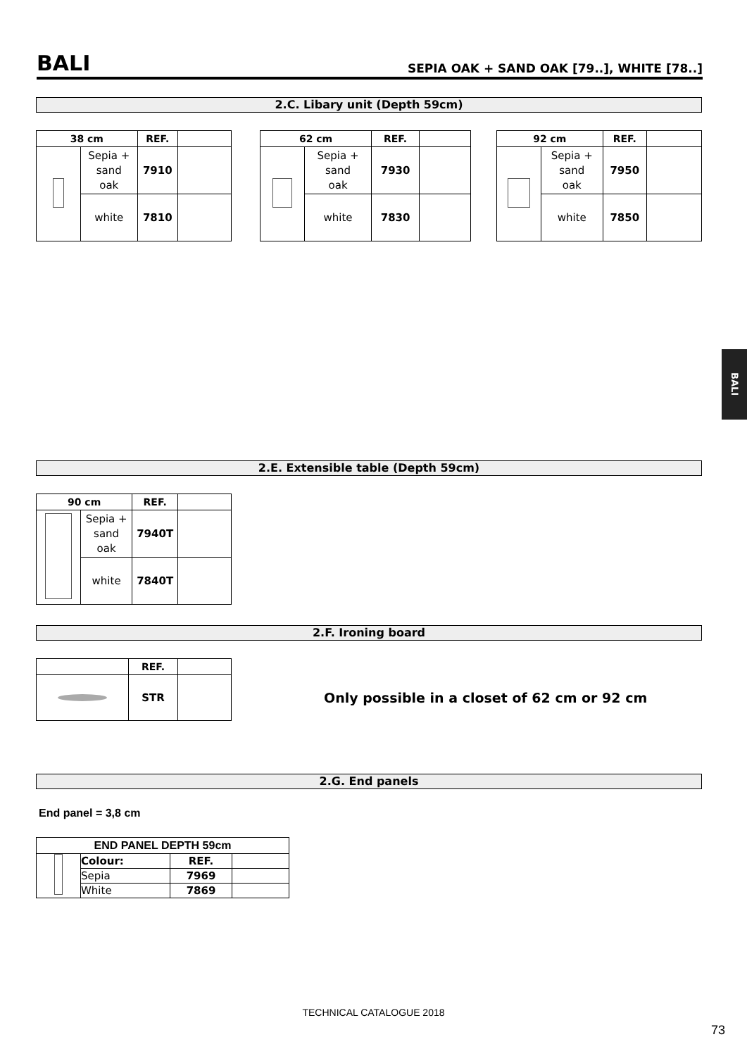BALI
SEPIA OAK + SAND OAK [79..], WHITE [78..]
2.C. Libary unit (Depth 59cm)
| 38 cm | | REF. | |
| --- | --- | --- | --- |
| | Sepia + sand oak | 7910 | |
| | white | 7810 | |
| 62 cm | | REF. | |
| --- | --- | --- | --- |
| | Sepia + sand oak | 7930 | |
| | white | 7830 | |
| 92 cm | | REF. | |
| --- | --- | --- | --- |
| | Sepia + sand oak | 7950 | |
| | white | 7850 | |
BALI
2.E. Extensible table (Depth 59cm)
| 90 cm | | REF. | |
| --- | --- | --- | --- |
| | Sepia + sand oak | 7940T | |
| | white | 7840T | |
2.F. Ironing board
| | REF. | |
| --- | --- | --- |
| | STR | |
Only possible in a closet of 62 cm or 92 cm
2.G. End panels
End panel = 3,8 cm
| END PANEL DEPTH 59cm | | | |
| --- | --- | --- | --- |
| | Colour: | REF. | |
| | Sepia | 7969 | |
| | White | 7869 | |
TECHNICAL CATALOGUE 2018
73